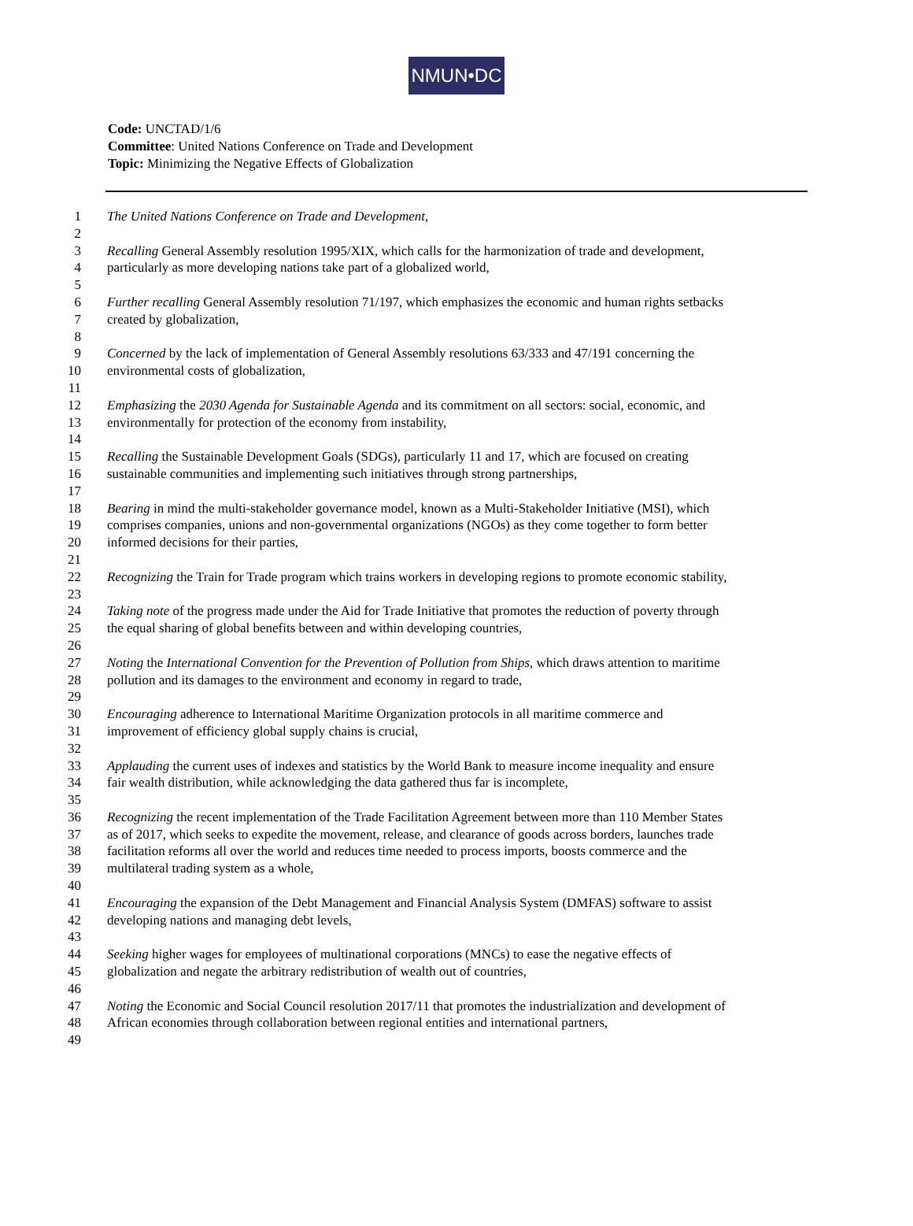NMUN•DC
Code: UNCTAD/1/6
Committee: United Nations Conference on Trade and Development
Topic: Minimizing the Negative Effects of Globalization
1 The United Nations Conference on Trade and Development,
2
3 Recalling General Assembly resolution 1995/XIX, which calls for the harmonization of trade and development,
4 particularly as more developing nations take part of a globalized world,
5
6 Further recalling General Assembly resolution 71/197, which emphasizes the economic and human rights setbacks
7 created by globalization,
8
9 Concerned by the lack of implementation of General Assembly resolutions 63/333 and 47/191 concerning the
10 environmental costs of globalization,
11
12 Emphasizing the 2030 Agenda for Sustainable Agenda and its commitment on all sectors: social, economic, and
13 environmentally for protection of the economy from instability,
14
15 Recalling the Sustainable Development Goals (SDGs), particularly 11 and 17, which are focused on creating
16 sustainable communities and implementing such initiatives through strong partnerships,
17
18 Bearing in mind the multi-stakeholder governance model, known as a Multi-Stakeholder Initiative (MSI), which
19 comprises companies, unions and non-governmental organizations (NGOs) as they come together to form better
20 informed decisions for their parties,
21
22 Recognizing the Train for Trade program which trains workers in developing regions to promote economic stability,
23
24 Taking note of the progress made under the Aid for Trade Initiative that promotes the reduction of poverty through
25 the equal sharing of global benefits between and within developing countries,
26
27 Noting the International Convention for the Prevention of Pollution from Ships, which draws attention to maritime
28 pollution and its damages to the environment and economy in regard to trade,
29
30 Encouraging adherence to International Maritime Organization protocols in all maritime commerce and
31 improvement of efficiency global supply chains is crucial,
32
33 Applauding the current uses of indexes and statistics by the World Bank to measure income inequality and ensure
34 fair wealth distribution, while acknowledging the data gathered thus far is incomplete,
35
36 Recognizing the recent implementation of the Trade Facilitation Agreement between more than 110 Member States
37 as of 2017, which seeks to expedite the movement, release, and clearance of goods across borders, launches trade
38 facilitation reforms all over the world and reduces time needed to process imports, boosts commerce and the
39 multilateral trading system as a whole,
40
41 Encouraging the expansion of the Debt Management and Financial Analysis System (DMFAS) software to assist
42 developing nations and managing debt levels,
43
44 Seeking higher wages for employees of multinational corporations (MNCs) to ease the negative effects of
45 globalization and negate the arbitrary redistribution of wealth out of countries,
46
47 Noting the Economic and Social Council resolution 2017/11 that promotes the industrialization and development of
48 African economies through collaboration between regional entities and international partners,
49